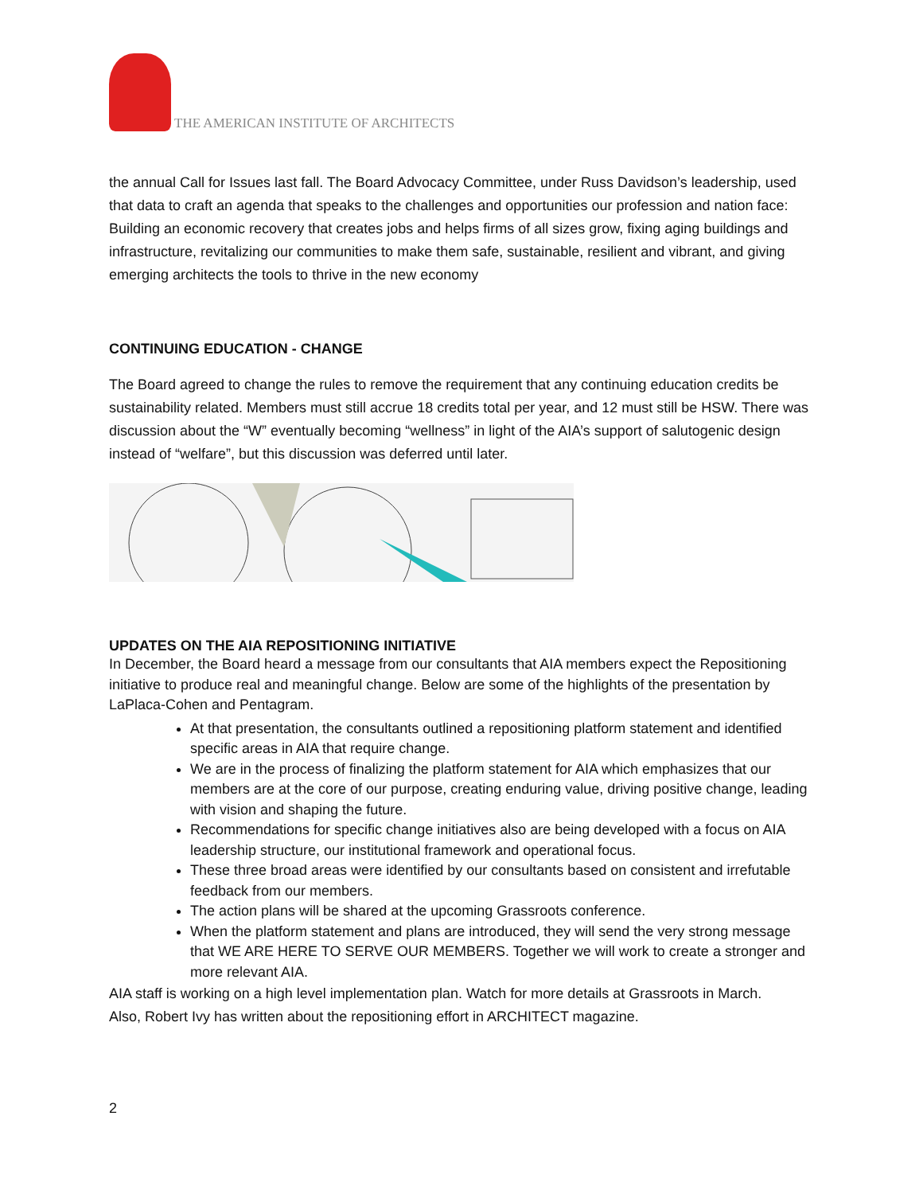THE AMERICAN INSTITUTE OF ARCHITECTS
the annual Call for Issues last fall. The Board Advocacy Committee, under Russ Davidson’s leadership, used that data to craft an agenda that speaks to the challenges and opportunities our profession and nation face: Building an economic recovery that creates jobs and helps firms of all sizes grow, fixing aging buildings and infrastructure, revitalizing our communities to make them safe, sustainable, resilient and vibrant, and giving emerging architects the tools to thrive in the new economy
CONTINUING EDUCATION - CHANGE
The Board agreed to change the rules to remove the requirement that any continuing education credits be sustainability related. Members must still accrue 18 credits total per year, and 12 must still be HSW. There was discussion about the “W” eventually becoming “wellness” in light of the AIA’s support of salutogenic design instead of “welfare”, but this discussion was deferred until later.
UPDATES ON THE AIA REPOSITIONING INITIATIVE
In December, the Board heard a message from our consultants that AIA members expect the Repositioning initiative to produce real and meaningful change. Below are some of the highlights of the presentation by LaPlaca-Cohen and Pentagram.
At that presentation, the consultants outlined a repositioning platform statement and identified specific areas in AIA that require change.
We are in the process of finalizing the platform statement for AIA which emphasizes that our members are at the core of our purpose, creating enduring value, driving positive change, leading with vision and shaping the future.
Recommendations for specific change initiatives also are being developed with a focus on AIA leadership structure, our institutional framework and operational focus.
These three broad areas were identified by our consultants based on consistent and irrefutable feedback from our members.
The action plans will be shared at the upcoming Grassroots conference.
When the platform statement and plans are introduced, they will send the very strong message that WE ARE HERE TO SERVE OUR MEMBERS. Together we will work to create a stronger and more relevant AIA.
AIA staff is working on a high level implementation plan. Watch for more details at Grassroots in March.
Also, Robert Ivy has written about the repositioning effort in ARCHITECT magazine.
2